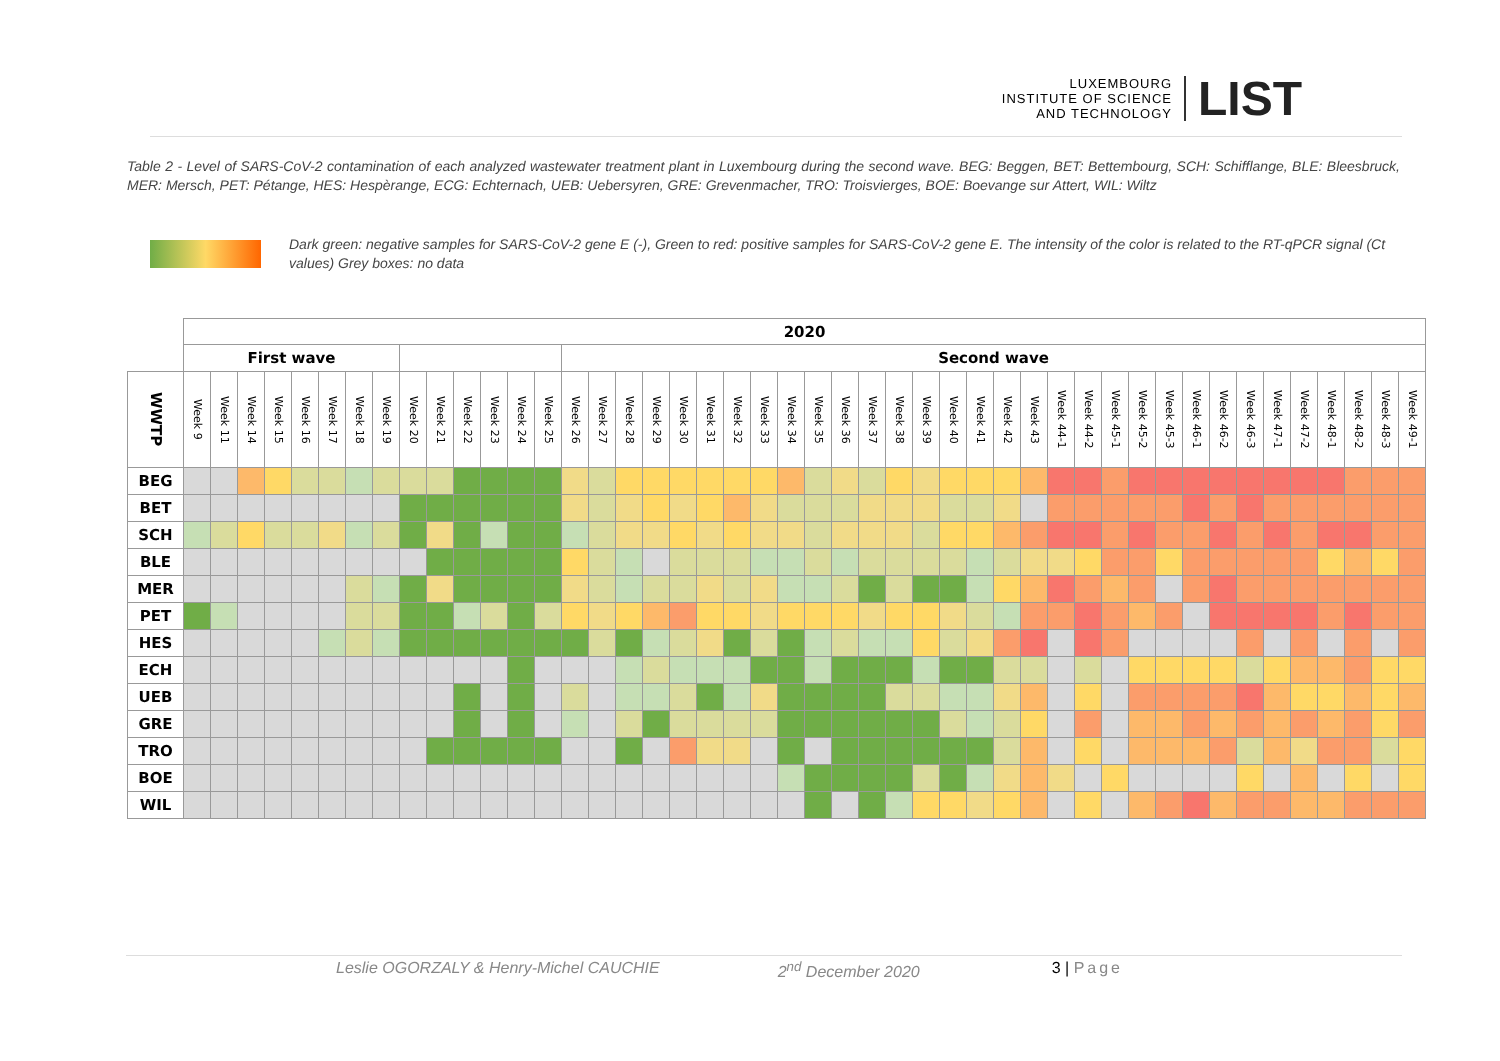LUXEMBOURG
INSTITUTE OF SCIENCE
AND TECHNOLOGY
LIST
Table 2 - Level of SARS-CoV-2 contamination of each analyzed wastewater treatment plant in Luxembourg during the second wave. BEG: Beggen, BET: Bettembourg, SCH: Schifflange, BLE: Bleesbruck, MER: Mersch, PET: Pétange, HES: Hespèrange, ECG: Echternach, UEB: Uebersyren, GRE: Grevenmacher, TRO: Troisvierges, BOE: Boevange sur Attert, WIL: Wiltz
Dark green: negative samples for SARS-CoV-2 gene E (-), Green to red: positive samples for SARS-CoV-2 gene E. The intensity of the color is related to the RT-qPCR signal (Ct values) Grey boxes: no data
| | 2020 | | | | | | | | | | | | | | | | | | | | | | | | | | | | | | | | | | | | | | | | | | | | | |
| --- | --- | --- | --- | --- | --- | --- | --- | --- | --- | --- | --- | --- | --- | --- | --- | --- | --- | --- | --- | --- | --- | --- | --- | --- | --- | --- | --- | --- | --- | --- | --- | --- | --- | --- | --- | --- | --- | --- | --- | --- | --- | --- | --- | --- | --- | --- |
| | First wave | | | | | | | | | | | | | | Second wave | | | | | | | | | | | | | | | | | | | | | | | | | | | | | | | |
| WWTP | Week 9 | Week 11 | Week 14 | Week 15 | Week 16 | Week 17 | Week 18 | Week 19 | Week 20 | Week 21 | Week 22 | Week 23 | Week 24 | Week 25 | Week 26 | Week 27 | Week 28 | Week 29 | Week 30 | Week 31 | Week 32 | Week 33 | Week 34 | Week 35 | Week 36 | Week 37 | Week 38 | Week 39 | Week 40 | Week 41 | Week 42 | Week 43 | Week 44-1 | Week 44-2 | Week 45-1 | Week 45-2 | Week 45-3 | Week 46-1 | Week 46-2 | Week 46-3 | Week 47-1 | Week 47-2 | Week 48-1 | Week 48-2 | Week 48-3 | Week 49-1 |
| BEG | | | | | | | | | | | | | | | | | | | | | | | | | | | | | | | | | | | | | | | | | | | | | | |
| BET | | | | | | | | | | | | | | | | | | | | | | | | | | | | | | | | | | | | | | | | | | | | | | |
| SCH | | | | | | | | | | | | | | | | | | | | | | | | | | | | | | | | | | | | | | | | | | | | | | |
| BLE | | | | | | | | | | | | | | | | | | | | | | | | | | | | | | | | | | | | | | | | | | | | | | |
| MER | | | | | | | | | | | | | | | | | | | | | | | | | | | | | | | | | | | | | | | | | | | | | | |
| PET | | | | | | | | | | | | | | | | | | | | | | | | | | | | | | | | | | | | | | | | | | | | | | |
| HES | | | | | | | | | | | | | | | | | | | | | | | | | | | | | | | | | | | | | | | | | | | | | | |
| ECH | | | | | | | | | | | | | | | | | | | | | | | | | | | | | | | | | | | | | | | | | | | | | | |
| UEB | | | | | | | | | | | | | | | | | | | | | | | | | | | | | | | | | | | | | | | | | | | | | | |
| GRE | | | | | | | | | | | | | | | | | | | | | | | | | | | | | | | | | | | | | | | | | | | | | | |
| TRO | | | | | | | | | | | | | | | | | | | | | | | | | | | | | | | | | | | | | | | | | | | | | | |
| BOE | | | | | | | | | | | | | | | | | | | | | | | | | | | | | | | | | | | | | | | | | | | | | | |
| WIL | | | | | | | | | | | | | | | | | | | | | | | | | | | | | | | | | | | | | | | | | | | | | | |
Leslie OGORZALY & Henry-Michel CAUCHIE 2<sup>nd</sup> December 2020 3 | Page